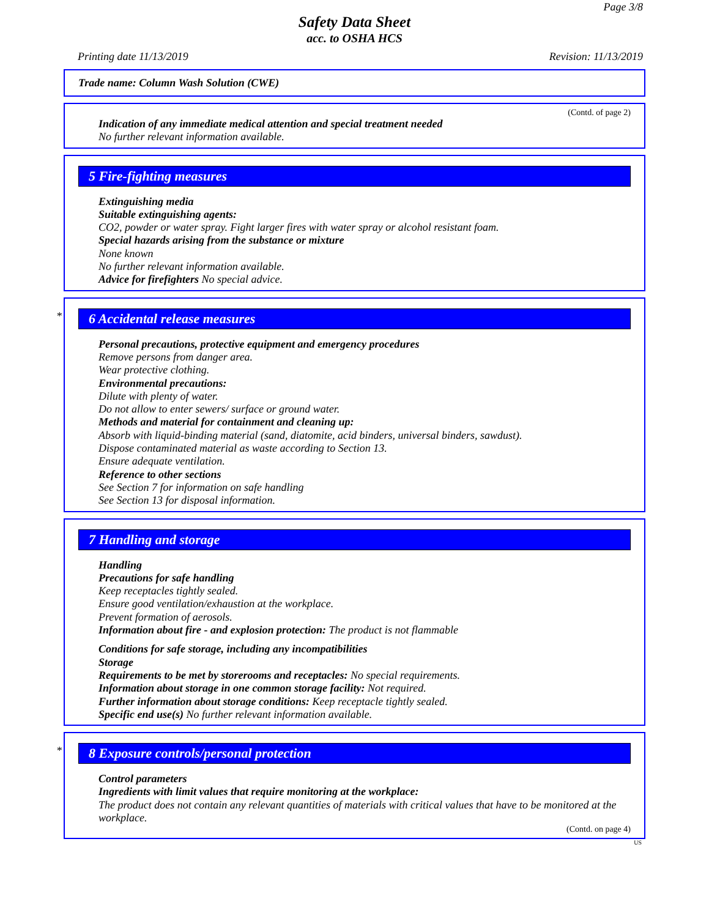Page 3/8
Safety Data Sheet
acc. to OSHA HCS
Printing date 11/13/2019 Revision: 11/13/2019
Trade name: Column Wash Solution (CWE)
(Contd. of page 2)
Indication of any immediate medical attention and special treatment needed
No further relevant information available.
5 Fire-fighting measures
Extinguishing media
Suitable extinguishing agents:
CO2, powder or water spray. Fight larger fires with water spray or alcohol resistant foam.
Special hazards arising from the substance or mixture
None known
No further relevant information available.
Advice for firefighters No special advice.
*
6 Accidental release measures
Personal precautions, protective equipment and emergency procedures
Remove persons from danger area.
Wear protective clothing.
Environmental precautions:
Dilute with plenty of water.
Do not allow to enter sewers/ surface or ground water.
Methods and material for containment and cleaning up:
Absorb with liquid-binding material (sand, diatomite, acid binders, universal binders, sawdust).
Dispose contaminated material as waste according to Section 13.
Ensure adequate ventilation.
Reference to other sections
See Section 7 for information on safe handling
See Section 13 for disposal information.
7 Handling and storage
Handling
Precautions for safe handling
Keep receptacles tightly sealed.
Ensure good ventilation/exhaustion at the workplace.
Prevent formation of aerosols.
Information about fire - and explosion protection: The product is not flammable
Conditions for safe storage, including any incompatibilities
Storage
Requirements to be met by storerooms and receptacles: No special requirements.
Information about storage in one common storage facility: Not required.
Further information about storage conditions: Keep receptacle tightly sealed.
Specific end use(s) No further relevant information available.
*
8 Exposure controls/personal protection
Control parameters
Ingredients with limit values that require monitoring at the workplace:
The product does not contain any relevant quantities of materials with critical values that have to be monitored at the workplace.
(Contd. on page 4)
US